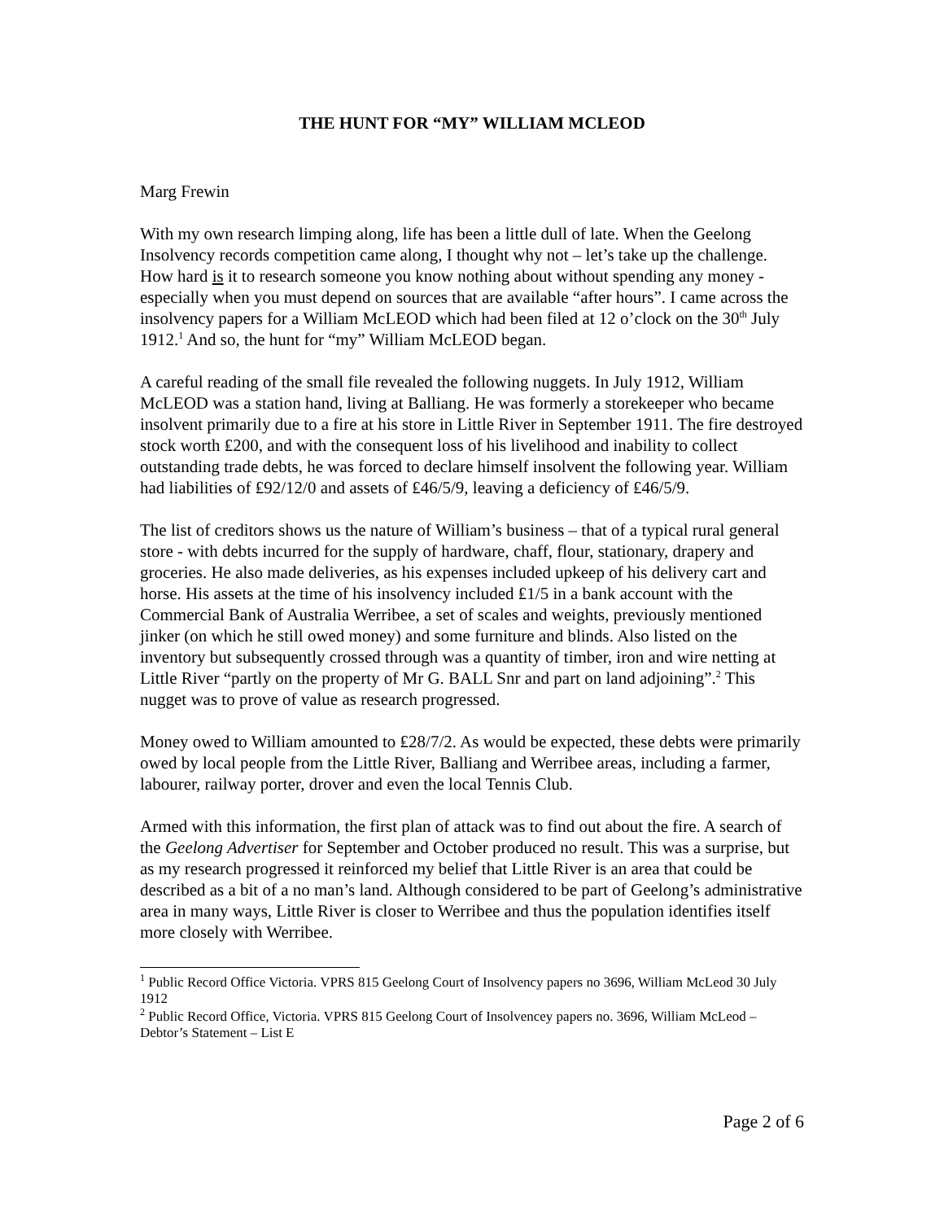THE HUNT FOR “MY” WILLIAM MCLEOD
Marg Frewin
With my own research limping along, life has been a little dull of late. When the Geelong Insolvency records competition came along, I thought why not – let’s take up the challenge. How hard is it to research someone you know nothing about without spending any money - especially when you must depend on sources that are available “after hours”. I came across the insolvency papers for a William McLEOD which had been filed at 12 o’clock on the 30<sup>th</sup> July 1912.<sup>1</sup> And so, the hunt for “my” William McLEOD began.
A careful reading of the small file revealed the following nuggets. In July 1912, William McLEOD was a station hand, living at Balliang. He was formerly a storekeeper who became insolvent primarily due to a fire at his store in Little River in September 1911. The fire destroyed stock worth ₤200, and with the consequent loss of his livelihood and inability to collect outstanding trade debts, he was forced to declare himself insolvent the following year. William had liabilities of ₤92/12/0 and assets of ₤46/5/9, leaving a deficiency of ₤46/5/9.
The list of creditors shows us the nature of William’s business – that of a typical rural general store - with debts incurred for the supply of hardware, chaff, flour, stationary, drapery and groceries. He also made deliveries, as his expenses included upkeep of his delivery cart and horse. His assets at the time of his insolvency included ₤1/5 in a bank account with the Commercial Bank of Australia Werribee, a set of scales and weights, previously mentioned jinker (on which he still owed money) and some furniture and blinds. Also listed on the inventory but subsequently crossed through was a quantity of timber, iron and wire netting at Little River “partly on the property of Mr G. BALL Snr and part on land adjoining”.<sup>2</sup> This nugget was to prove of value as research progressed.
Money owed to William amounted to ₤28/7/2. As would be expected, these debts were primarily owed by local people from the Little River, Balliang and Werribee areas, including a farmer, labourer, railway porter, drover and even the local Tennis Club.
Armed with this information, the first plan of attack was to find out about the fire. A search of the Geelong Advertiser for September and October produced no result. This was a surprise, but as my research progressed it reinforced my belief that Little River is an area that could be described as a bit of a no man’s land. Although considered to be part of Geelong’s administrative area in many ways, Little River is closer to Werribee and thus the population identifies itself more closely with Werribee.
<sup>1</sup> Public Record Office Victoria. VPRS 815 Geelong Court of Insolvency papers no 3696, William McLeod 30 July 1912
<sup>2</sup> Public Record Office, Victoria. VPRS 815 Geelong Court of Insolvencey papers no. 3696, William McLeod – Debtor’s Statement – List E
Page 2 of 6